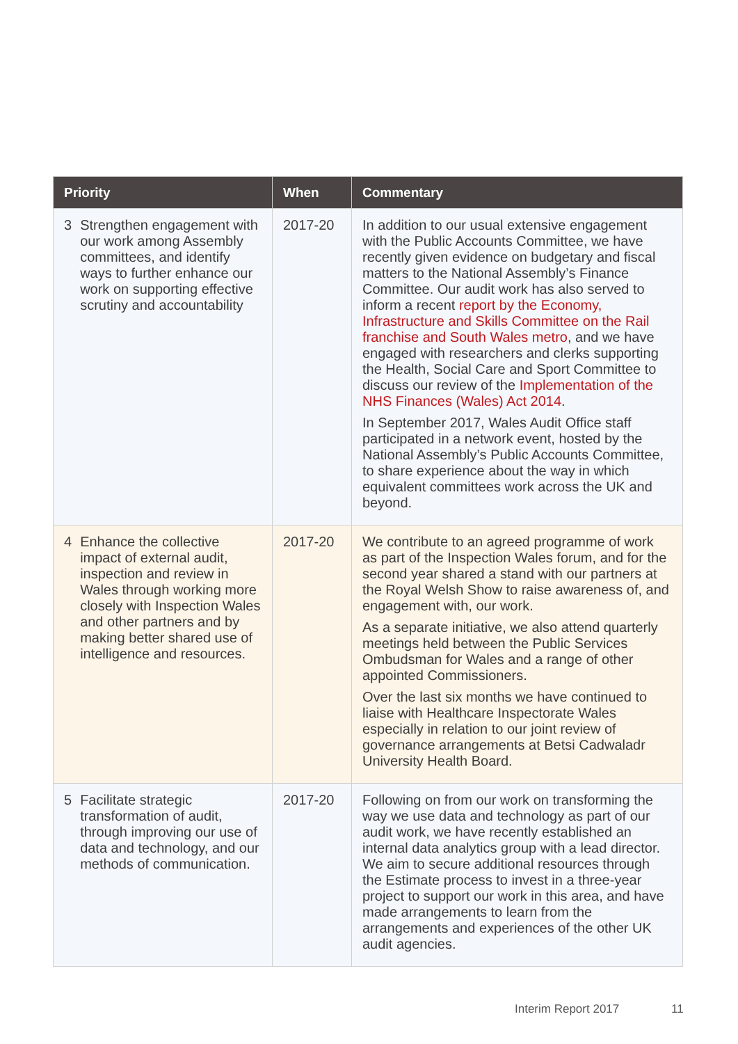| Priority | When | Commentary |
| --- | --- | --- |
| 3 Strengthen engagement with our work among Assembly committees, and identify ways to further enhance our work on supporting effective scrutiny and accountability | 2017-20 | In addition to our usual extensive engagement with the Public Accounts Committee, we have recently given evidence on budgetary and fiscal matters to the National Assembly’s Finance Committee. Our audit work has also served to inform a recent report by the Economy, Infrastructure and Skills Committee on the Rail franchise and South Wales metro , and we have engaged with researchers and clerks supporting the Health, Social Care and Sport Committee to discuss our review of the Implementation of the NHS Finances (Wales) Act 2014 . In September 2017, Wales Audit Office staff participated in a network event, hosted by the National Assembly’s Public Accounts Committee, to share experience about the way in which equivalent committees work across the UK and beyond. |
| 4 Enhance the collective impact of external audit, inspection and review in Wales through working more closely with Inspection Wales and other partners and by making better shared use of intelligence and resources. | 2017-20 | We contribute to an agreed programme of work as part of the Inspection Wales forum, and for the second year shared a stand with our partners at the Royal Welsh Show to raise awareness of, and engagement with, our work. As a separate initiative, we also attend quarterly meetings held between the Public Services Ombudsman for Wales and a range of other appointed Commissioners. Over the last six months we have continued to liaise with Healthcare Inspectorate Wales especially in relation to our joint review of governance arrangements at Betsi Cadwaladr University Health Board. |
| 5 Facilitate strategic transformation of audit, through improving our use of data and technology, and our methods of communication. | 2017-20 | Following on from our work on transforming the way we use data and technology as part of our audit work, we have recently established an internal data analytics group with a lead director. We aim to secure additional resources through the Estimate process to invest in a three-year project to support our work in this area, and have made arrangements to learn from the arrangements and experiences of the other UK audit agencies. |
Interim Report 2017 11